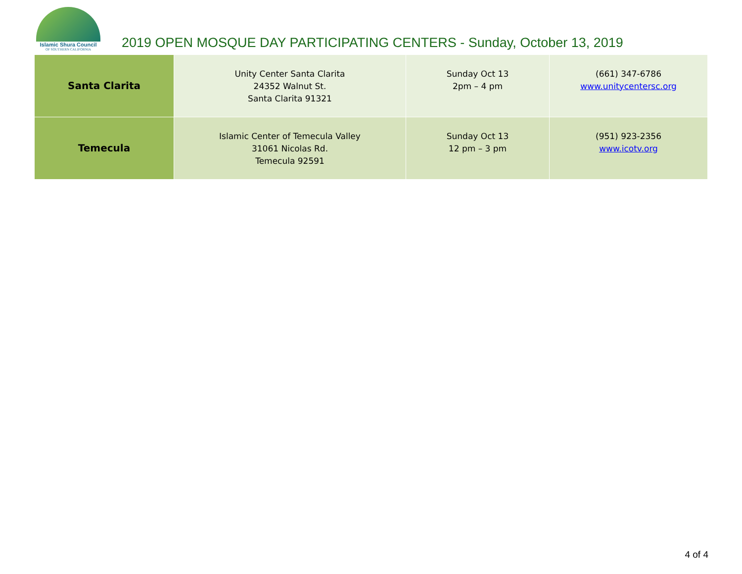Islamic Shura Council
OF SOUTHERN CALIFORNIA
2019 OPEN MOSQUE DAY PARTICIPATING CENTERS - Sunday, October 13, 2019
| Santa Clarita | Unity Center Santa Clarita 24352 Walnut St. Santa Clarita 91321 | Sunday Oct 13 2pm – 4 pm | (661) 347-6786 www.unitycentersc.org |
| Temecula | Islamic Center of Temecula Valley 31061 Nicolas Rd. Temecula 92591 | Sunday Oct 13 12 pm – 3 pm | (951) 923-2356 www.icotv.org |
4 of 4